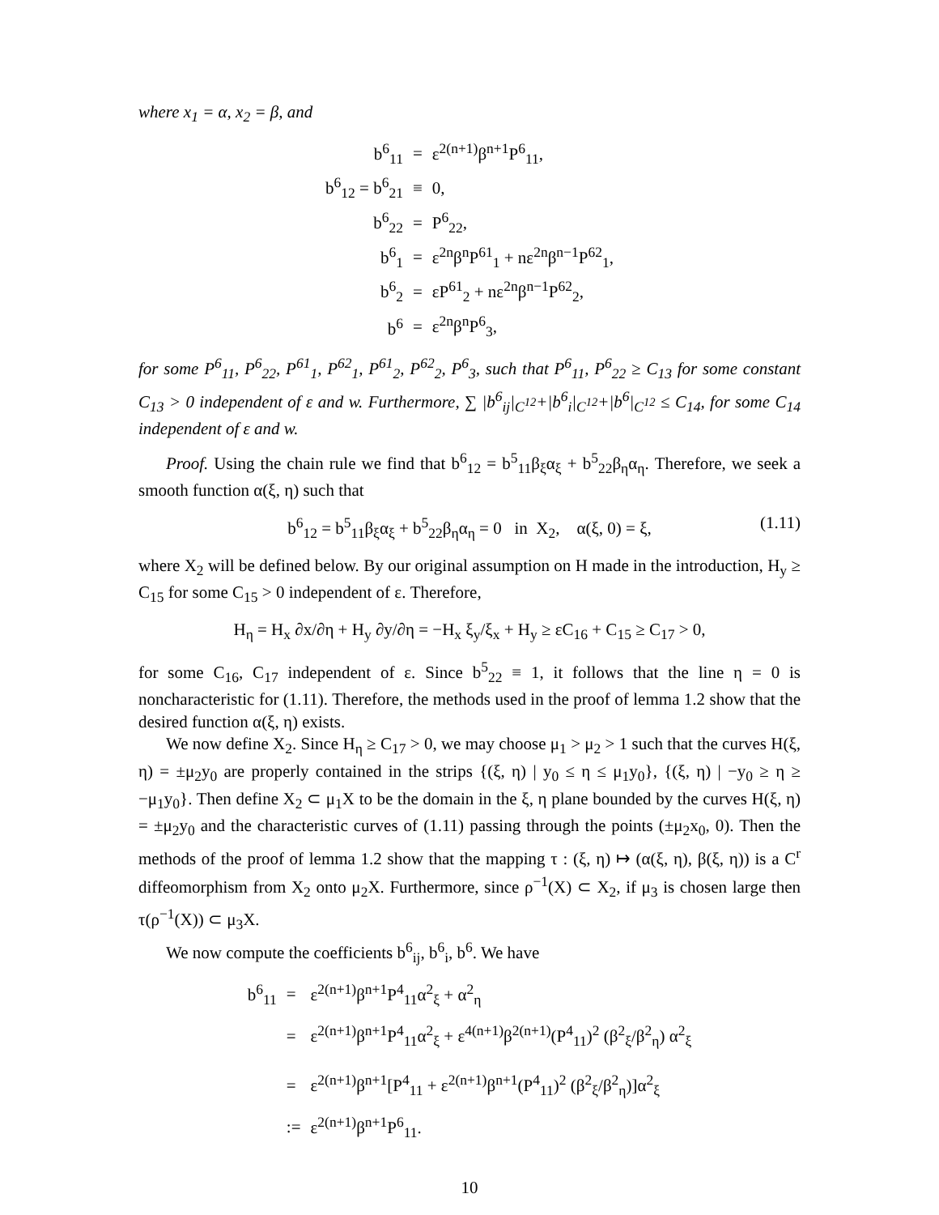where x<sub>1</sub> = α, x<sub>2</sub> = β, and
| b<sup>6</sup><sub>11</sub> | = | ε<sup>2(n+1)</sup>β<sup>n+1</sup>P<sup>6</sup><sub>11</sub>, |
| b<sup>6</sup><sub>12</sub> = b<sup>6</sup><sub>21</sub> | ≡ | 0, |
| b<sup>6</sup><sub>22</sub> | = | P<sup>6</sup><sub>22</sub>, |
| b<sup>6</sup><sub>1</sub> | = | ε<sup>2n</sup>β<sup>n</sup>P<sup>61</sup><sub>1</sub> + nε<sup>2n</sup>β<sup>n−1</sup>P<sup>62</sup><sub>1</sub>, |
| b<sup>6</sup><sub>2</sub> | = | εP<sup>61</sup><sub>2</sub> + nε<sup>2n</sup>β<sup>n−1</sup>P<sup>62</sup><sub>2</sub>, |
| b<sup>6</sup> | = | ε<sup>2n</sup>β<sup>n</sup>P<sup>6</sup><sub>3</sub>, |
for some P<sup>6</sup><sub>11</sub>, P<sup>6</sup><sub>22</sub>, P<sup>61</sup><sub>1</sub>, P<sup>62</sup><sub>1</sub>, P<sup>61</sup><sub>2</sub>, P<sup>62</sup><sub>2</sub>, P<sup>6</sup><sub>3</sub>, such that P<sup>6</sup><sub>11</sub>, P<sup>6</sup><sub>22</sub> ≥ C<sub>13</sub> for some constant C<sub>13</sub> > 0 independent of ε and w. Furthermore, ∑ |b<sup>6</sup><sub>ij</sub>|<sub>C<sup>12</sup></sub>+|b<sup>6</sup><sub>i</sub>|<sub>C<sup>12</sup></sub>+|b<sup>6</sup>|<sub>C<sup>12</sup></sub> ≤ C<sub>14</sub>, for some C<sub>14</sub> independent of ε and w.
Proof. Using the chain rule we find that b<sup>6</sup><sub>12</sub> = b<sup>5</sup><sub>11</sub>β<sub>ξ</sub>α<sub>ξ</sub> + b<sup>5</sup><sub>22</sub>β<sub>η</sub>α<sub>η</sub>. Therefore, we seek a smooth function α(ξ, η) such that
b<sup>6</sup><sub>12</sub> = b<sup>5</sup><sub>11</sub>β<sub>ξ</sub>α<sub>ξ</sub> + b<sup>5</sup><sub>22</sub>β<sub>η</sub>α<sub>η</sub> = 0 in X<sub>2</sub>, α(ξ, 0) = ξ, (1.11)
where X<sub>2</sub> will be defined below. By our original assumption on H made in the introduction, H<sub>y</sub> ≥ C<sub>15</sub> for some C<sub>15</sub> > 0 independent of ε. Therefore,
H<sub>η</sub> = H<sub>x</sub> ∂x/∂η + H<sub>y</sub> ∂y/∂η = −H<sub>x</sub> ξ<sub>y</sub>/ξ<sub>x</sub> + H<sub>y</sub> ≥ εC<sub>16</sub> + C<sub>15</sub> ≥ C<sub>17</sub> > 0,
for some C<sub>16</sub>, C<sub>17</sub> independent of ε. Since b<sup>5</sup><sub>22</sub> ≡ 1, it follows that the line η = 0 is noncharacteristic for (1.11). Therefore, the methods used in the proof of lemma 1.2 show that the desired function α(ξ, η) exists.
We now define X<sub>2</sub>. Since H<sub>η</sub> ≥ C<sub>17</sub> > 0, we may choose μ<sub>1</sub> > μ<sub>2</sub> > 1 such that the curves H(ξ, η) = ±μ<sub>2</sub>y<sub>0</sub> are properly contained in the strips {(ξ, η) | y<sub>0</sub> ≤ η ≤ μ<sub>1</sub>y<sub>0</sub>}, {(ξ, η) | −y<sub>0</sub> ≥ η ≥ −μ<sub>1</sub>y<sub>0</sub>}. Then define X<sub>2</sub> ⊂ μ<sub>1</sub>X to be the domain in the ξ, η plane bounded by the curves H(ξ, η) = ±μ<sub>2</sub>y<sub>0</sub> and the characteristic curves of (1.11) passing through the points (±μ<sub>2</sub>x<sub>0</sub>, 0). Then the methods of the proof of lemma 1.2 show that the mapping τ : (ξ, η) ↦ (α(ξ, η), β(ξ, η)) is a C<sup>r</sup> diffeomorphism from X<sub>2</sub> onto μ<sub>2</sub>X. Furthermore, since ρ<sup>−1</sup>(X) ⊂ X<sub>2</sub>, if μ<sub>3</sub> is chosen large then τ(ρ<sup>−1</sup>(X)) ⊂ μ<sub>3</sub>X.
We now compute the coefficients b<sup>6</sup><sub>ij</sub>, b<sup>6</sup><sub>i</sub>, b<sup>6</sup>. We have
| b<sup>6</sup><sub>11</sub> | = | ε<sup>2(n+1)</sup>β<sup>n+1</sup>P<sup>4</sup><sub>11</sub>α<sup>2</sup><sub>ξ</sub> + α<sup>2</sup><sub>η</sub> |
| | = | ε<sup>2(n+1)</sup>β<sup>n+1</sup>P<sup>4</sup><sub>11</sub>α<sup>2</sup><sub>ξ</sub> + ε<sup>4(n+1)</sup>β<sup>2(n+1)</sup>(P<sup>4</sup><sub>11</sub>)<sup>2</sup> (β<sup>2</sup><sub>ξ</sub>/β<sup>2</sup><sub>η</sub>) α<sup>2</sup><sub>ξ</sub> |
| | = | ε<sup>2(n+1)</sup>β<sup>n+1</sup>[P<sup>4</sup><sub>11</sub> + ε<sup>2(n+1)</sup>β<sup>n+1</sup>(P<sup>4</sup><sub>11</sub>)<sup>2</sup> (β<sup>2</sup><sub>ξ</sub>/β<sup>2</sup><sub>η</sub>)]α<sup>2</sup><sub>ξ</sub> |
| | := | ε<sup>2(n+1)</sup>β<sup>n+1</sup>P<sup>6</sup><sub>11</sub>. |
10